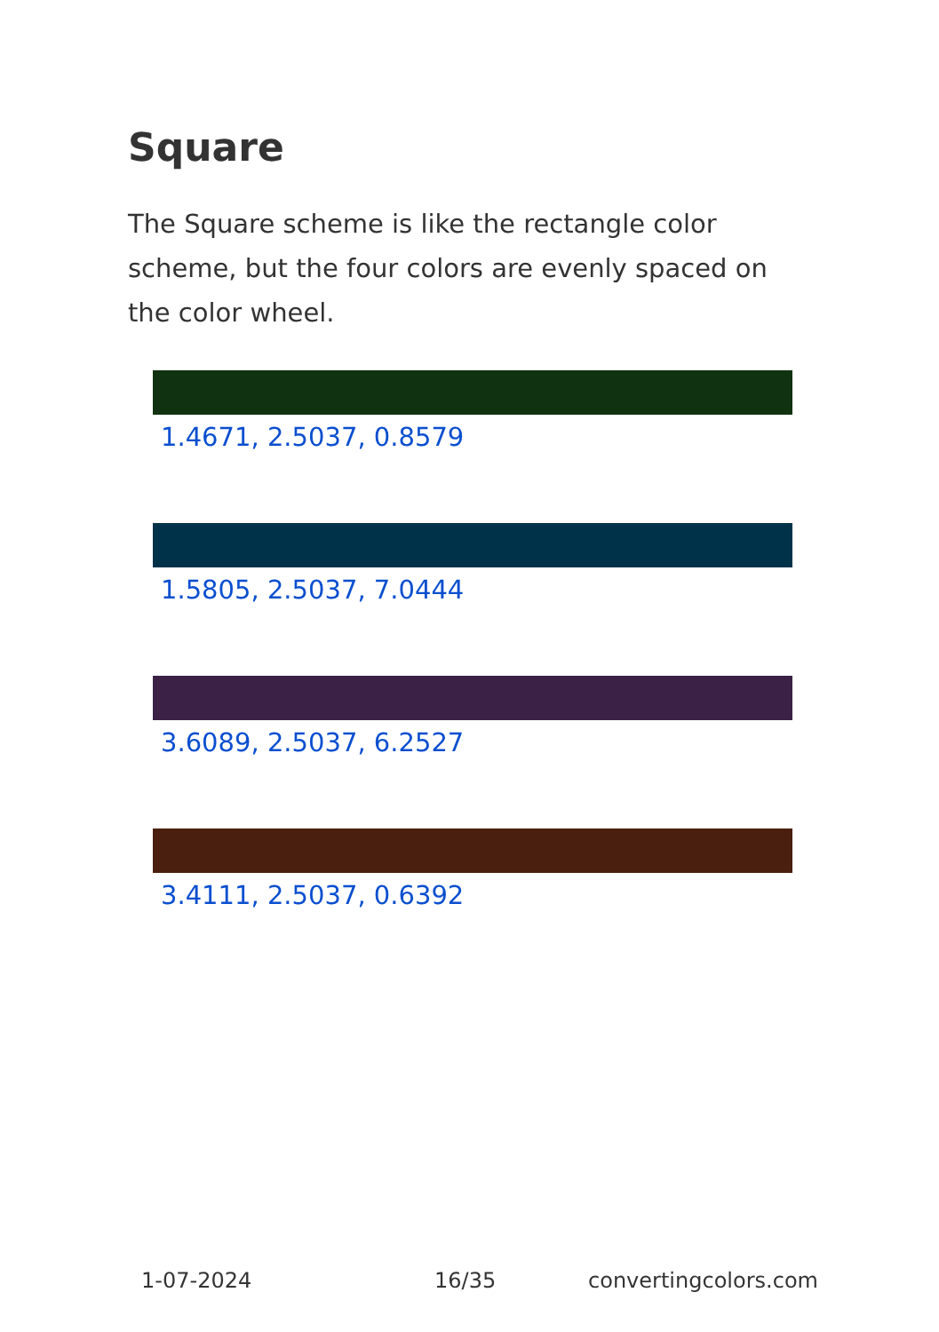Square
The Square scheme is like the rectangle color scheme, but the four colors are evenly spaced on the color wheel.
1.4671, 2.5037, 0.8579
1.5805, 2.5037, 7.0444
3.6089, 2.5037, 6.2527
3.4111, 2.5037, 0.6392
1-07-2024 16/35 convertingcolors.com